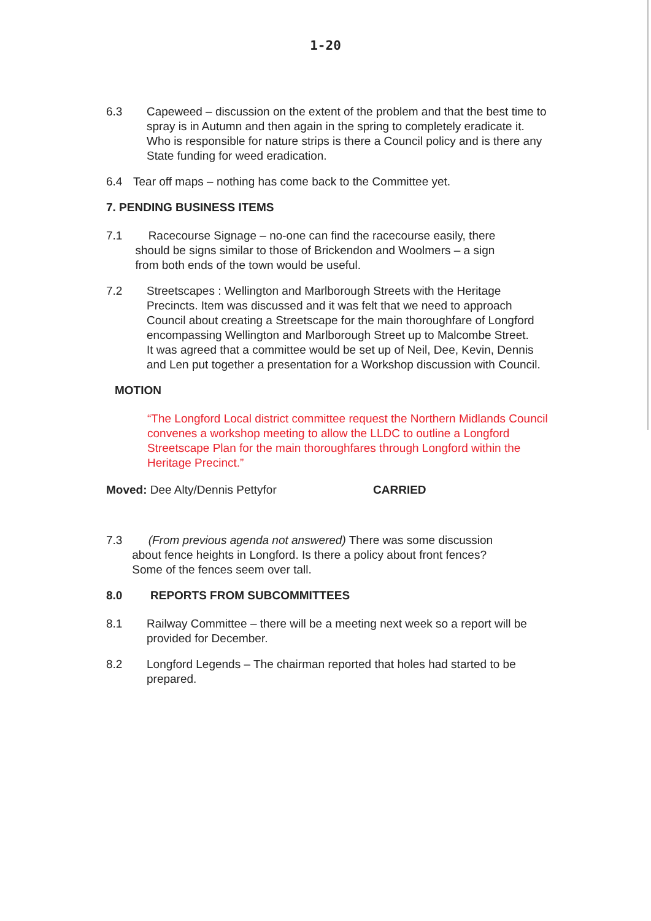1-20
6.3 Capeweed – discussion on the extent of the problem and that the best time to spray is in Autumn and then again in the spring to completely eradicate it. Who is responsible for nature strips is there a Council policy and is there any State funding for weed eradication.
6.4 Tear off maps – nothing has come back to the Committee yet.
7. PENDING BUSINESS ITEMS
7.1 Racecourse Signage – no-one can find the racecourse easily, there
should be signs similar to those of Brickendon and Woolmers – a sign
from both ends of the town would be useful.
7.2 Streetscapes : Wellington and Marlborough Streets with the Heritage Precincts. Item was discussed and it was felt that we need to approach Council about creating a Streetscape for the main thoroughfare of Longford encompassing Wellington and Marlborough Street up to Malcombe Street.
It was agreed that a committee would be set up of Neil, Dee, Kevin, Dennis and Len put together a presentation for a Workshop discussion with Council.
MOTION
“The Longford Local district committee request the Northern Midlands Council convenes a workshop meeting to allow the LLDC to outline a Longford Streetscape Plan for the main thoroughfares through Longford within the Heritage Precinct.”
Moved: Dee Alty/Dennis Pettyfor CARRIED
7.3 (From previous agenda not answered) There was some discussion
about fence heights in Longford. Is there a policy about front fences?
Some of the fences seem over tall.
8.0 REPORTS FROM SUBCOMMITTEES
8.1 Railway Committee – there will be a meeting next week so a report will be provided for December.
8.2 Longford Legends – The chairman reported that holes had started to be prepared.